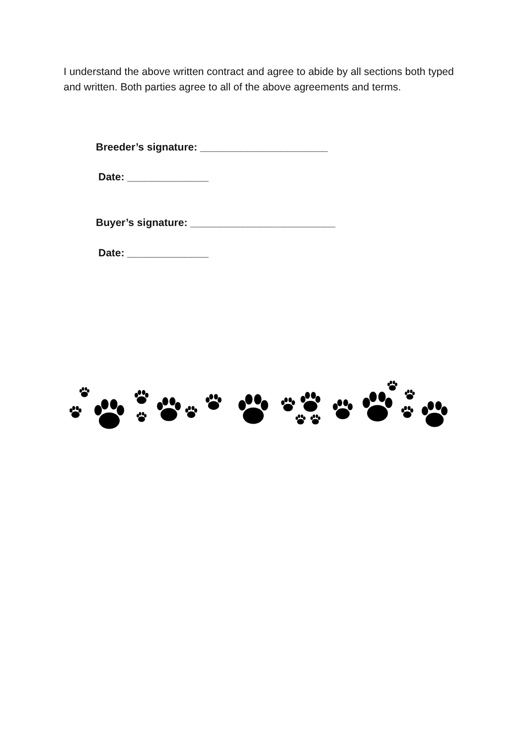I understand the above written contract and agree to abide by all sections both typed and written. Both parties agree to all of the above agreements and terms.
Breeder’s signature: ______________________
Date: ______________
Buyer’s signature: _________________________
Date: ______________